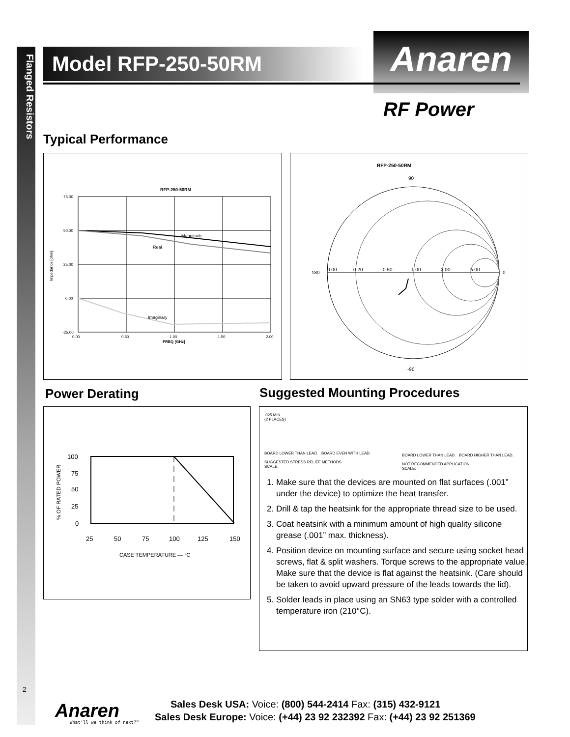Flanged Resistors
Model RFP-250-50RM Anaren
RF Power
Typical Performance
RFP-250-50RM
Magnitude
Real
Imaginary
75.00
50.00
25.00
0.00
-25.00
0.00
0.50
1.00
1.50
2.00
FREQ [GHz]
Impedance [ohm]
RFP-250-50RM
0.00
0.20
0.50
1.00
2.00
5.00
180
0
90
-90
Power Derating Suggested Mounting Procedures
100
75
50
25
0
25
50
75
100
125
150
CASE TEMPERATURE — °C
% OF RATED POWER
.025 MIN.
(2 PLACES)
BOARD LOWER THAN LEAD. BOARD EVEN WITH LEAD.
SUGGESTED STRESS RELIEF METHODS
SCALE:
BOARD LOWER THAN LEAD. BOARD HIGHER THAN LEAD.
NOT RECOMMENDED APPLICATION
SCALE:
1. Make sure that the devices are mounted on flat surfaces (.001” under the device) to optimize the heat transfer.
2. Drill & tap the heatsink for the appropriate thread size to be used.
3. Coat heatsink with a minimum amount of high quality silicone grease (.001” max. thickness).
4. Position device on mounting surface and secure using socket head screws, flat & split washers. Torque screws to the appropriate value. Make sure that the device is flat against the heatsink. (Care should be taken to avoid upward pressure of the leads towards the lid).
5. Solder leads in place using an SN63 type solder with a controlled temperature iron (210°C).
2
Anaren What'll we think of next?™
Sales Desk USA: Voice: (800) 544-2414 Fax: (315) 432-9121
Sales Desk Europe: Voice: (+44) 23 92 232392 Fax: (+44) 23 92 251369